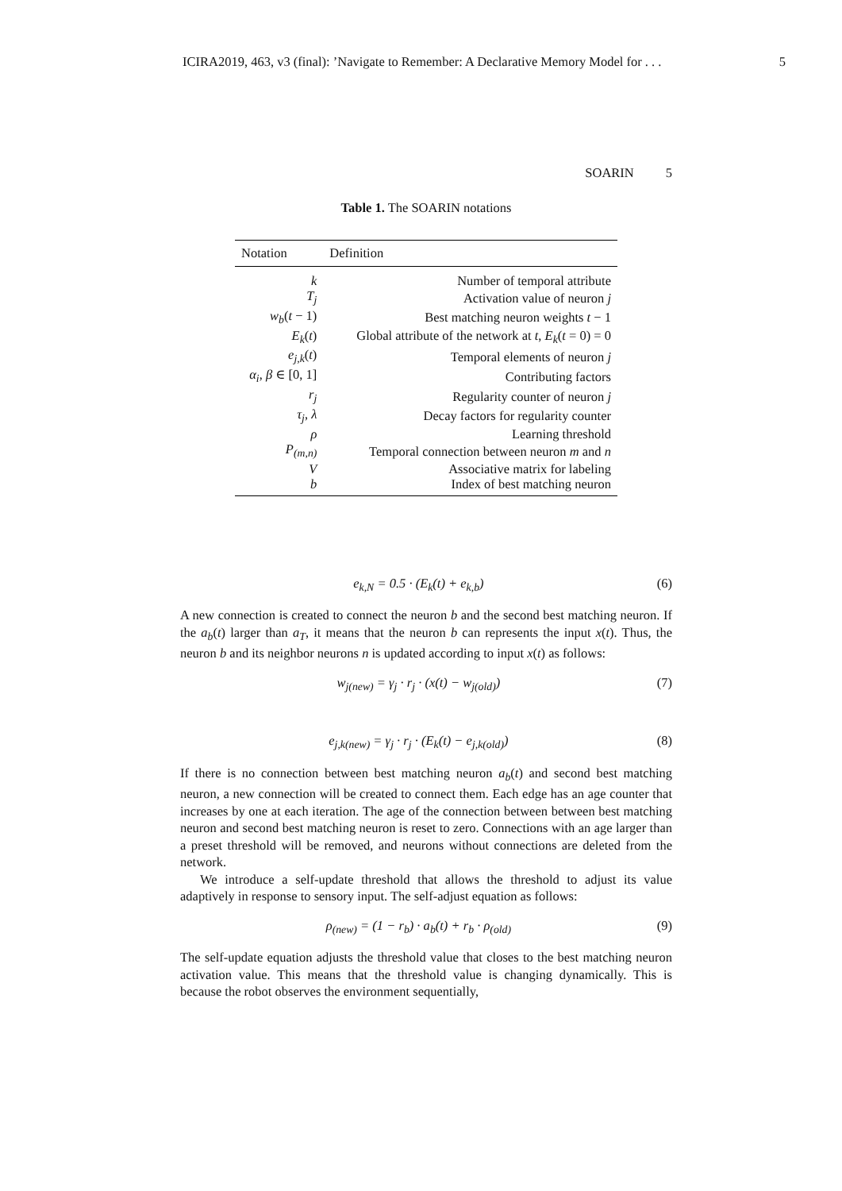ICIRA2019, 463, v3 (final): ’Navigate to Remember: A Declarative Memory Model for . . . 5
SOARIN 5
Table 1. The SOARIN notations
| Notation | Definition |
| --- | --- |
| k | Number of temporal attribute |
| T<sub>j</sub> | Activation value of neuron j |
| w<sub>b</sub> ( t − 1) | Best matching neuron weights t − 1 |
| E<sub>k</sub> ( t ) | Global attribute of the network at t , E<sub>k</sub> ( t = 0) = 0 |
| e<sub>j,k</sub> ( t ) | Temporal elements of neuron j |
| α<sub>i</sub> , β ∈ [0, 1] | Contributing factors |
| r<sub>j</sub> | Regularity counter of neuron j |
| τ<sub>j</sub> , λ | Decay factors for regularity counter |
| ρ | Learning threshold |
| P<sub>(m,n)</sub> | Temporal connection between neuron m and n |
| V | Associative matrix for labeling |
| b | Index of best matching neuron |
e<sub>k,N</sub> = 0.5 · (E<sub>k</sub>(t) + e<sub>k,b</sub>) (6)
A new connection is created to connect the neuron b and the second best matching neuron. If the a<sub>b</sub>(t) larger than a<sub>T</sub>, it means that the neuron b can represents the input x(t). Thus, the neuron b and its neighbor neurons n is updated according to input x(t) as follows:
w<sub>j(new)</sub> = γ<sub>j</sub> · r<sub>j</sub> · (x(t) − w<sub>j(old)</sub>) (7)
e<sub>j,k(new)</sub> = γ<sub>j</sub> · r<sub>j</sub> · (E<sub>k</sub>(t) − e<sub>j,k(old)</sub>) (8)
If there is no connection between best matching neuron a<sub>b</sub>(t) and second best matching neuron, a new connection will be created to connect them. Each edge has an age counter that increases by one at each iteration. The age of the connection between between best matching neuron and second best matching neuron is reset to zero. Connections with an age larger than a preset threshold will be removed, and neurons without connections are deleted from the network.
We introduce a self-update threshold that allows the threshold to adjust its value adaptively in response to sensory input. The self-adjust equation as follows:
ρ<sub>(new)</sub> = (1 − r<sub>b</sub>) · a<sub>b</sub>(t) + r<sub>b</sub> · ρ<sub>(old)</sub> (9)
The self-update equation adjusts the threshold value that closes to the best matching neuron activation value. This means that the threshold value is changing dynamically. This is because the robot observes the environment sequentially,